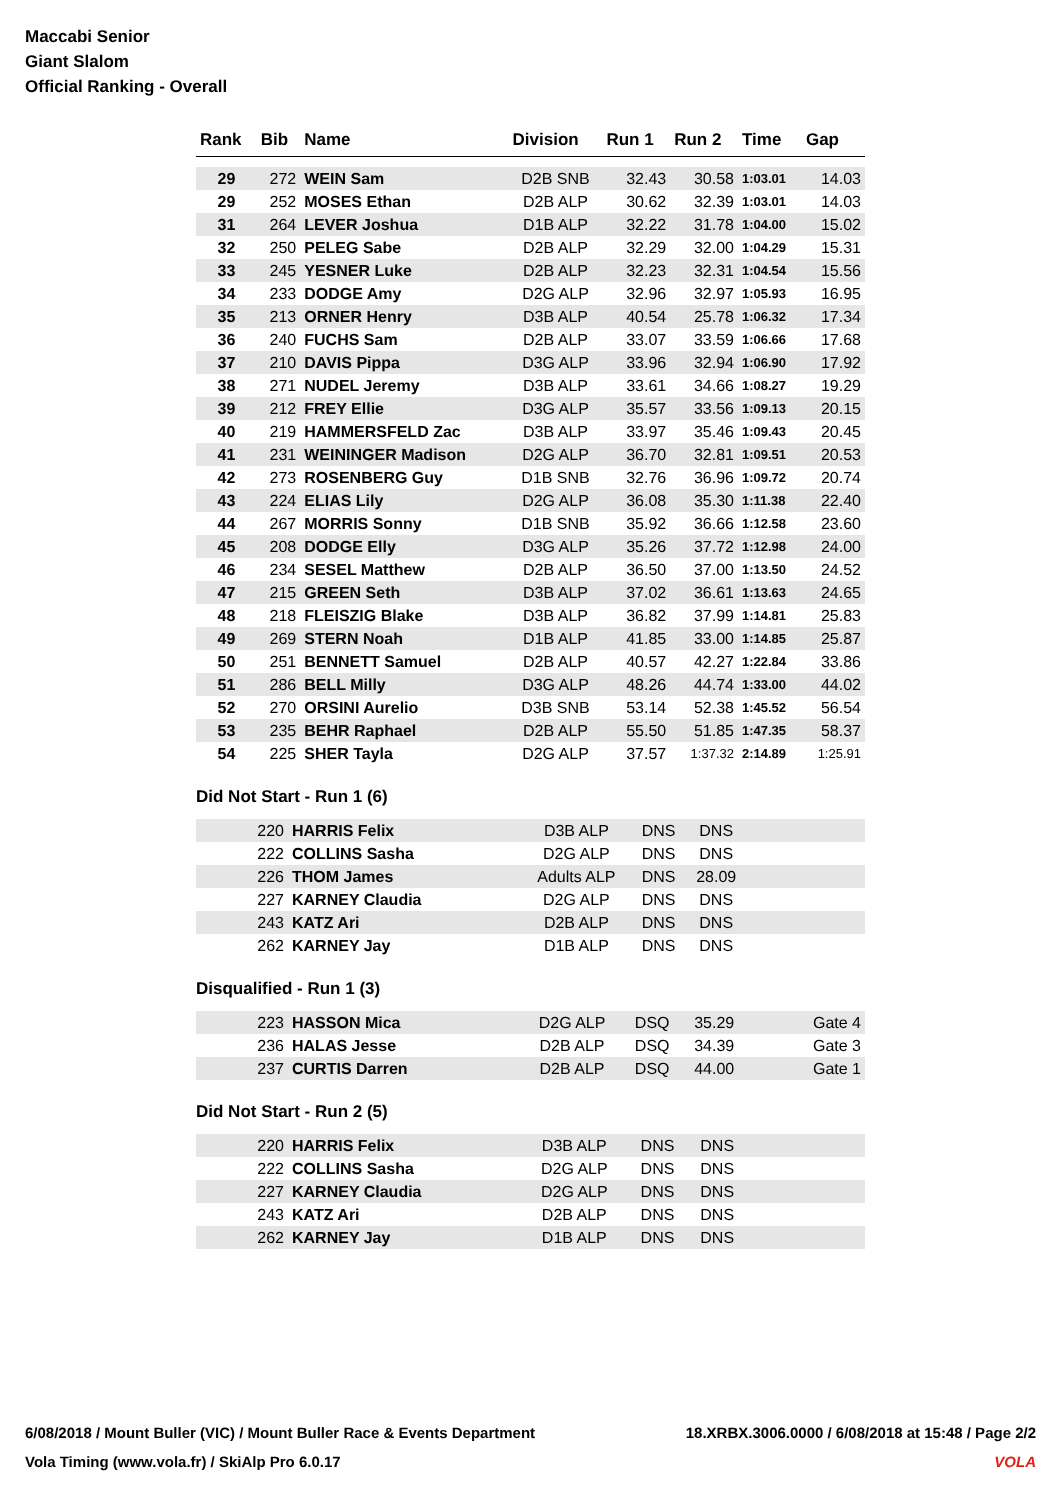Maccabi Senior
Giant Slalom
Official Ranking - Overall
| Rank | Bib | Name | Division | Run 1 | Run 2 | Time | Gap |
| --- | --- | --- | --- | --- | --- | --- | --- |
| 29 | 272 | WEIN Sam | D2B SNB | 32.43 | 30.58 | 1:03.01 | 14.03 |
| 29 | 252 | MOSES Ethan | D2B ALP | 30.62 | 32.39 | 1:03.01 | 14.03 |
| 31 | 264 | LEVER Joshua | D1B ALP | 32.22 | 31.78 | 1:04.00 | 15.02 |
| 32 | 250 | PELEG Sabe | D2B ALP | 32.29 | 32.00 | 1:04.29 | 15.31 |
| 33 | 245 | YESNER Luke | D2B ALP | 32.23 | 32.31 | 1:04.54 | 15.56 |
| 34 | 233 | DODGE Amy | D2G ALP | 32.96 | 32.97 | 1:05.93 | 16.95 |
| 35 | 213 | ORNER Henry | D3B ALP | 40.54 | 25.78 | 1:06.32 | 17.34 |
| 36 | 240 | FUCHS Sam | D2B ALP | 33.07 | 33.59 | 1:06.66 | 17.68 |
| 37 | 210 | DAVIS Pippa | D3G ALP | 33.96 | 32.94 | 1:06.90 | 17.92 |
| 38 | 271 | NUDEL Jeremy | D3B ALP | 33.61 | 34.66 | 1:08.27 | 19.29 |
| 39 | 212 | FREY Ellie | D3G ALP | 35.57 | 33.56 | 1:09.13 | 20.15 |
| 40 | 219 | HAMMERSFELD Zac | D3B ALP | 33.97 | 35.46 | 1:09.43 | 20.45 |
| 41 | 231 | WEININGER Madison | D2G ALP | 36.70 | 32.81 | 1:09.51 | 20.53 |
| 42 | 273 | ROSENBERG Guy | D1B SNB | 32.76 | 36.96 | 1:09.72 | 20.74 |
| 43 | 224 | ELIAS Lily | D2G ALP | 36.08 | 35.30 | 1:11.38 | 22.40 |
| 44 | 267 | MORRIS Sonny | D1B SNB | 35.92 | 36.66 | 1:12.58 | 23.60 |
| 45 | 208 | DODGE Elly | D3G ALP | 35.26 | 37.72 | 1:12.98 | 24.00 |
| 46 | 234 | SESEL Matthew | D2B ALP | 36.50 | 37.00 | 1:13.50 | 24.52 |
| 47 | 215 | GREEN Seth | D3B ALP | 37.02 | 36.61 | 1:13.63 | 24.65 |
| 48 | 218 | FLEISZIG Blake | D3B ALP | 36.82 | 37.99 | 1:14.81 | 25.83 |
| 49 | 269 | STERN Noah | D1B ALP | 41.85 | 33.00 | 1:14.85 | 25.87 |
| 50 | 251 | BENNETT Samuel | D2B ALP | 40.57 | 42.27 | 1:22.84 | 33.86 |
| 51 | 286 | BELL Milly | D3G ALP | 48.26 | 44.74 | 1:33.00 | 44.02 |
| 52 | 270 | ORSINI Aurelio | D3B SNB | 53.14 | 52.38 | 1:45.52 | 56.54 |
| 53 | 235 | BEHR Raphael | D2B ALP | 55.50 | 51.85 | 1:47.35 | 58.37 |
| 54 | 225 | SHER Tayla | D2G ALP | 37.57 | 1:37.32 | 2:14.89 | 1:25.91 |
Did Not Start - Run 1 (6)
| | 220 | HARRIS Felix | D3B ALP | DNS | DNS | |
| | 222 | COLLINS Sasha | D2G ALP | DNS | DNS | |
| | 226 | THOM James | Adults ALP | DNS | 28.09 | |
| | 227 | KARNEY Claudia | D2G ALP | DNS | DNS | |
| | 243 | KATZ Ari | D2B ALP | DNS | DNS | |
| | 262 | KARNEY Jay | D1B ALP | DNS | DNS | |
Disqualified - Run 1 (3)
| | 223 | HASSON Mica | D2G ALP | DSQ | 35.29 | Gate 4 |
| | 236 | HALAS Jesse | D2B ALP | DSQ | 34.39 | Gate 3 |
| | 237 | CURTIS Darren | D2B ALP | DSQ | 44.00 | Gate 1 |
Did Not Start - Run 2 (5)
| | 220 | HARRIS Felix | D3B ALP | DNS | DNS | |
| | 222 | COLLINS Sasha | D2G ALP | DNS | DNS | |
| | 227 | KARNEY Claudia | D2G ALP | DNS | DNS | |
| | 243 | KATZ Ari | D2B ALP | DNS | DNS | |
| | 262 | KARNEY Jay | D1B ALP | DNS | DNS | |
6/08/2018 / Mount Buller (VIC) / Mount Buller Race & Events Department 18.XRBX.3006.0000 / 6/08/2018 at 15:48 / Page 2/2
Vola Timing (www.vola.fr) / SkiAlp Pro 6.0.17 VOLA